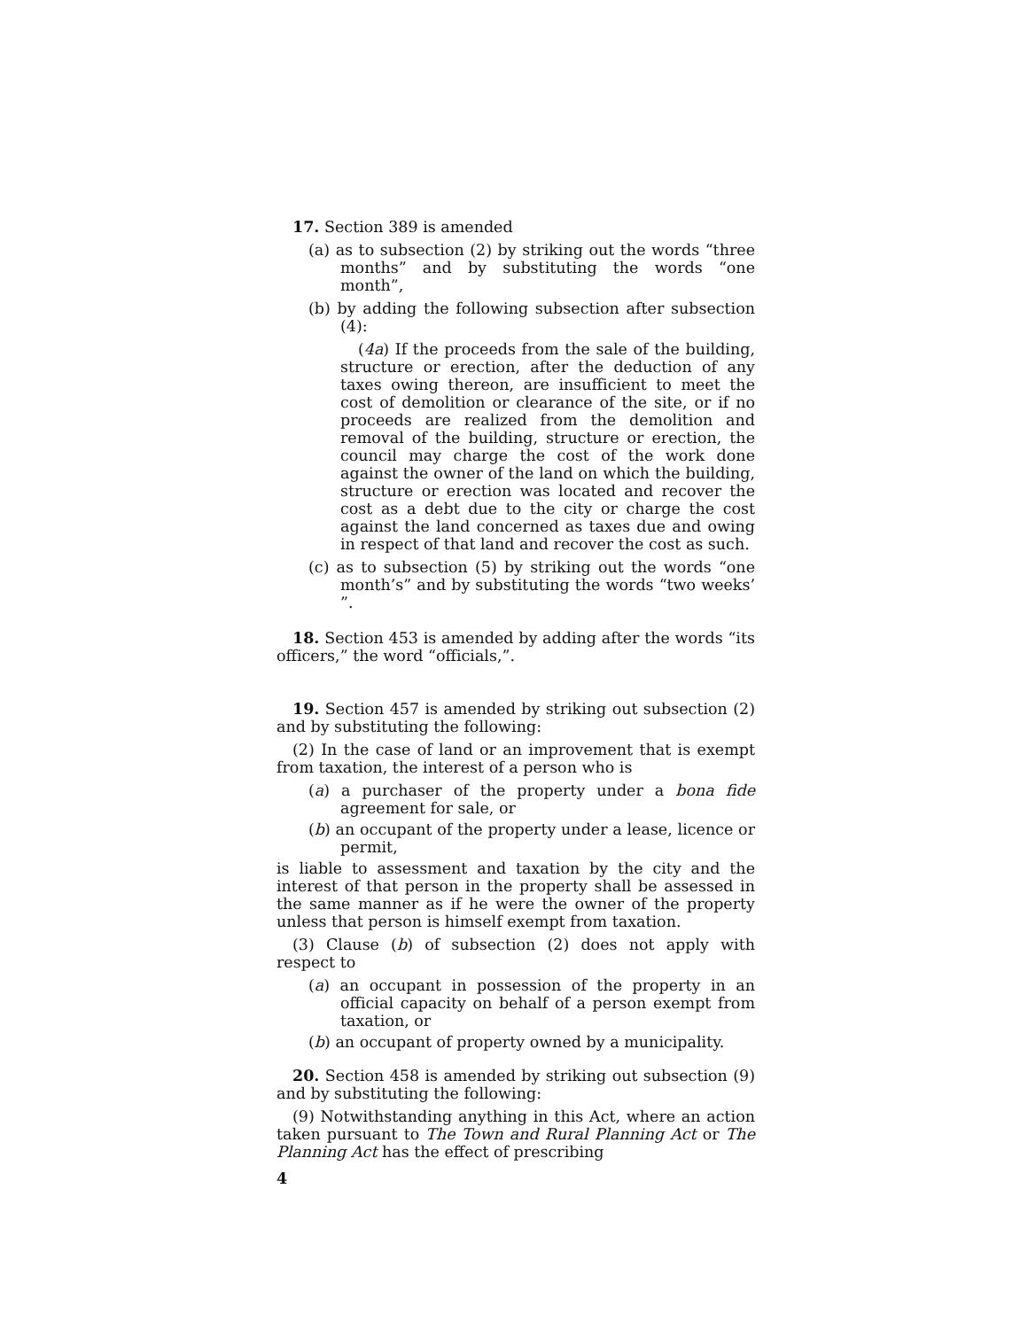17. Section 389 is amended
(a) as to subsection (2) by striking out the words “three months” and by substituting the words “one month”,
(b) by adding the following subsection after subsection (4):
(4a) If the proceeds from the sale of the building, structure or erection, after the deduction of any taxes owing thereon, are insufficient to meet the cost of demolition or clearance of the site, or if no proceeds are realized from the demolition and removal of the building, structure or erection, the council may charge the cost of the work done against the owner of the land on which the building, structure or erection was located and recover the cost as a debt due to the city or charge the cost against the land concerned as taxes due and owing in respect of that land and recover the cost as such.
(c) as to subsection (5) by striking out the words “one month’s” and by substituting the words “two weeks’ ”.
18. Section 453 is amended by adding after the words “its officers,” the word “officials,”.
19. Section 457 is amended by striking out subsection (2) and by substituting the following:
(2) In the case of land or an improvement that is exempt from taxation, the interest of a person who is
(a) a purchaser of the property under a bona fide agreement for sale, or
(b) an occupant of the property under a lease, licence or permit,
is liable to assessment and taxation by the city and the interest of that person in the property shall be assessed in the same manner as if he were the owner of the property unless that person is himself exempt from taxation.
(3) Clause (b) of subsection (2) does not apply with respect to
(a) an occupant in possession of the property in an official capacity on behalf of a person exempt from taxation, or
(b) an occupant of property owned by a municipality.
20. Section 458 is amended by striking out subsection (9) and by substituting the following:
(9) Notwithstanding anything in this Act, where an action taken pursuant to The Town and Rural Planning Act or The Planning Act has the effect of prescribing
4